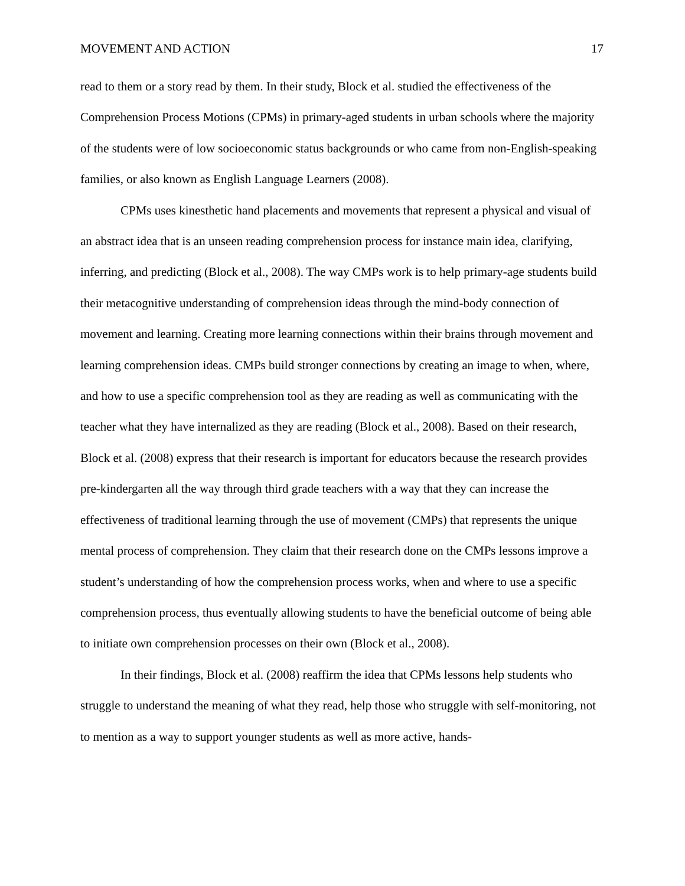MOVEMENT AND ACTION 17
read to them or a story read by them. In their study, Block et al. studied the effectiveness of the Comprehension Process Motions (CPMs) in primary-aged students in urban schools where the majority of the students were of low socioeconomic status backgrounds or who came from non-English-speaking families, or also known as English Language Learners (2008).
CPMs uses kinesthetic hand placements and movements that represent a physical and visual of an abstract idea that is an unseen reading comprehension process for instance main idea, clarifying, inferring, and predicting (Block et al., 2008). The way CMPs work is to help primary-age students build their metacognitive understanding of comprehension ideas through the mind-body connection of movement and learning. Creating more learning connections within their brains through movement and learning comprehension ideas. CMPs build stronger connections by creating an image to when, where, and how to use a specific comprehension tool as they are reading as well as communicating with the teacher what they have internalized as they are reading (Block et al., 2008). Based on their research, Block et al. (2008) express that their research is important for educators because the research provides pre-kindergarten all the way through third grade teachers with a way that they can increase the effectiveness of traditional learning through the use of movement (CMPs) that represents the unique mental process of comprehension. They claim that their research done on the CMPs lessons improve a student’s understanding of how the comprehension process works, when and where to use a specific comprehension process, thus eventually allowing students to have the beneficial outcome of being able to initiate own comprehension processes on their own (Block et al., 2008).
In their findings, Block et al. (2008) reaffirm the idea that CPMs lessons help students who struggle to understand the meaning of what they read, help those who struggle with self-monitoring, not to mention as a way to support younger students as well as more active, hands-